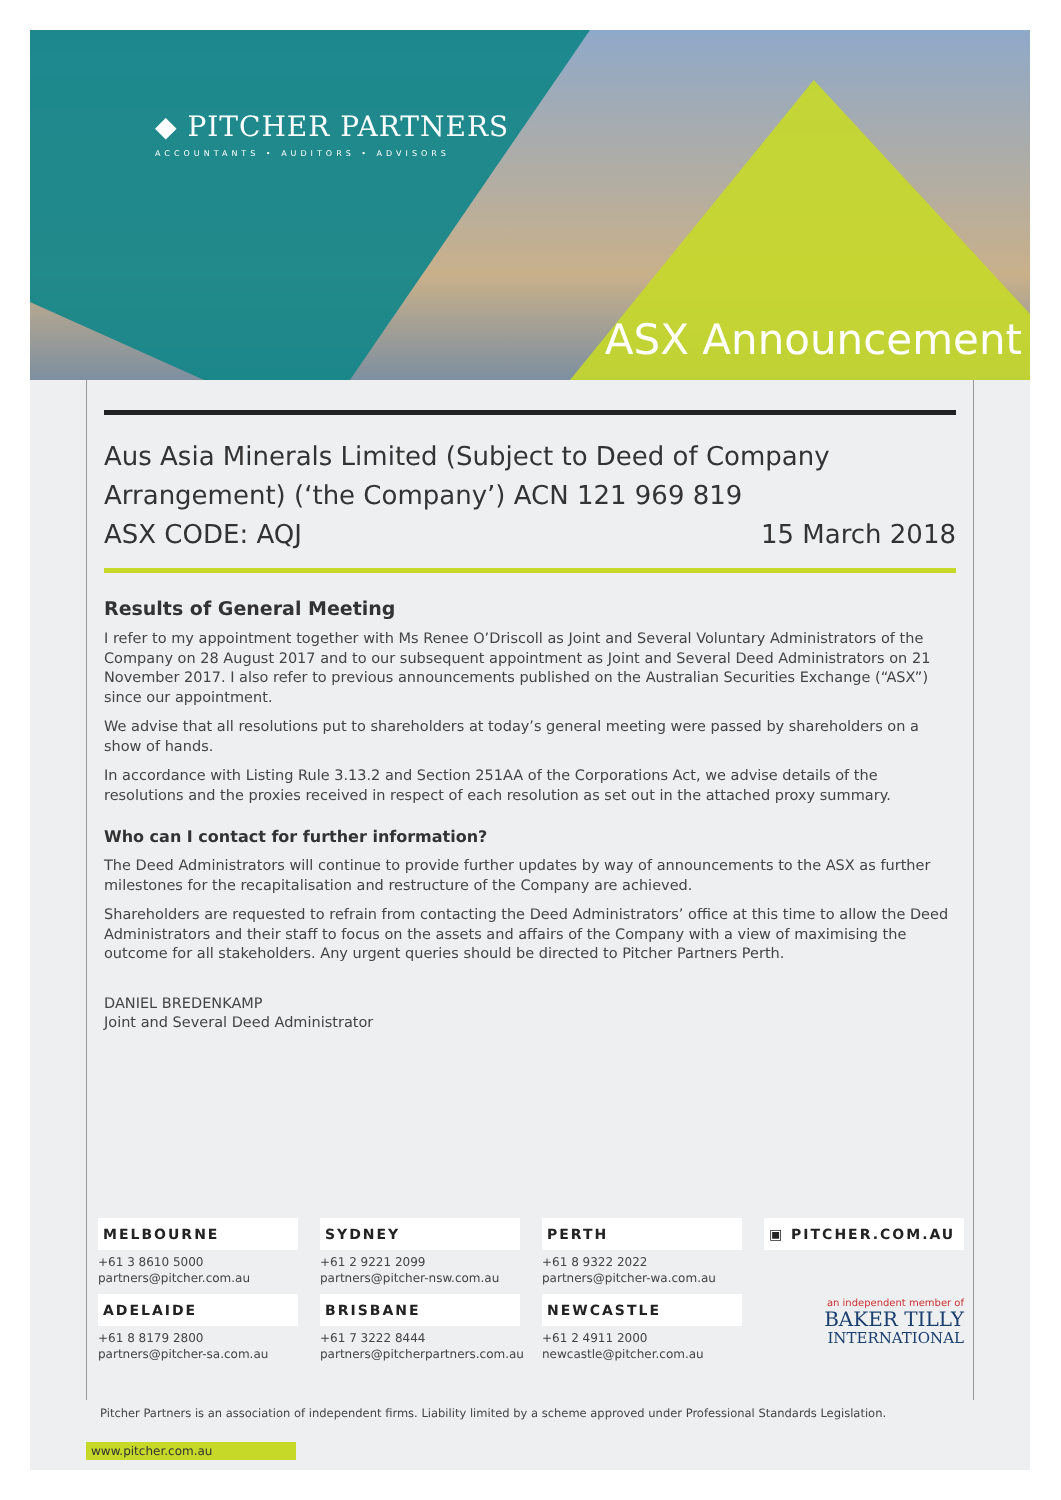◆ PITCHER PARTNERS
ACCOUNTANTS • AUDITORS • ADVISORS
ASX Announcement
Aus Asia Minerals Limited (Subject to Deed of Company Arrangement) (‘the Company’) ACN 121 969 819
ASX CODE: AQJ 15 March 2018
Results of General Meeting
I refer to my appointment together with Ms Renee O’Driscoll as Joint and Several Voluntary Administrators of the Company on 28 August 2017 and to our subsequent appointment as Joint and Several Deed Administrators on 21 November 2017. I also refer to previous announcements published on the Australian Securities Exchange (“ASX”) since our appointment.
We advise that all resolutions put to shareholders at today’s general meeting were passed by shareholders on a show of hands.
In accordance with Listing Rule 3.13.2 and Section 251AA of the Corporations Act, we advise details of the resolutions and the proxies received in respect of each resolution as set out in the attached proxy summary.
Who can I contact for further information?
The Deed Administrators will continue to provide further updates by way of announcements to the ASX as further milestones for the recapitalisation and restructure of the Company are achieved.
Shareholders are requested to refrain from contacting the Deed Administrators’ office at this time to allow the Deed Administrators and their staff to focus on the assets and affairs of the Company with a view of maximising the outcome for all stakeholders. Any urgent queries should be directed to Pitcher Partners Perth.
DANIEL BREDENKAMP
Joint and Several Deed Administrator
MELBOURNE
+61 3 8610 5000
partners@pitcher.com.au
SYDNEY
+61 2 9221 2099
partners@pitcher-nsw.com.au
PERTH
+61 8 9322 2022
partners@pitcher-wa.com.au
▣ PITCHER.COM.AU
ADELAIDE
+61 8 8179 2800
partners@pitcher-sa.com.au
BRISBANE
+61 7 3222 8444
partners@pitcherpartners.com.au
NEWCASTLE
+61 2 4911 2000
newcastle@pitcher.com.au
an independent member of
BAKER TILLY
INTERNATIONAL
Pitcher Partners is an association of independent firms. Liability limited by a scheme approved under Professional Standards Legislation.
www.pitcher.com.au